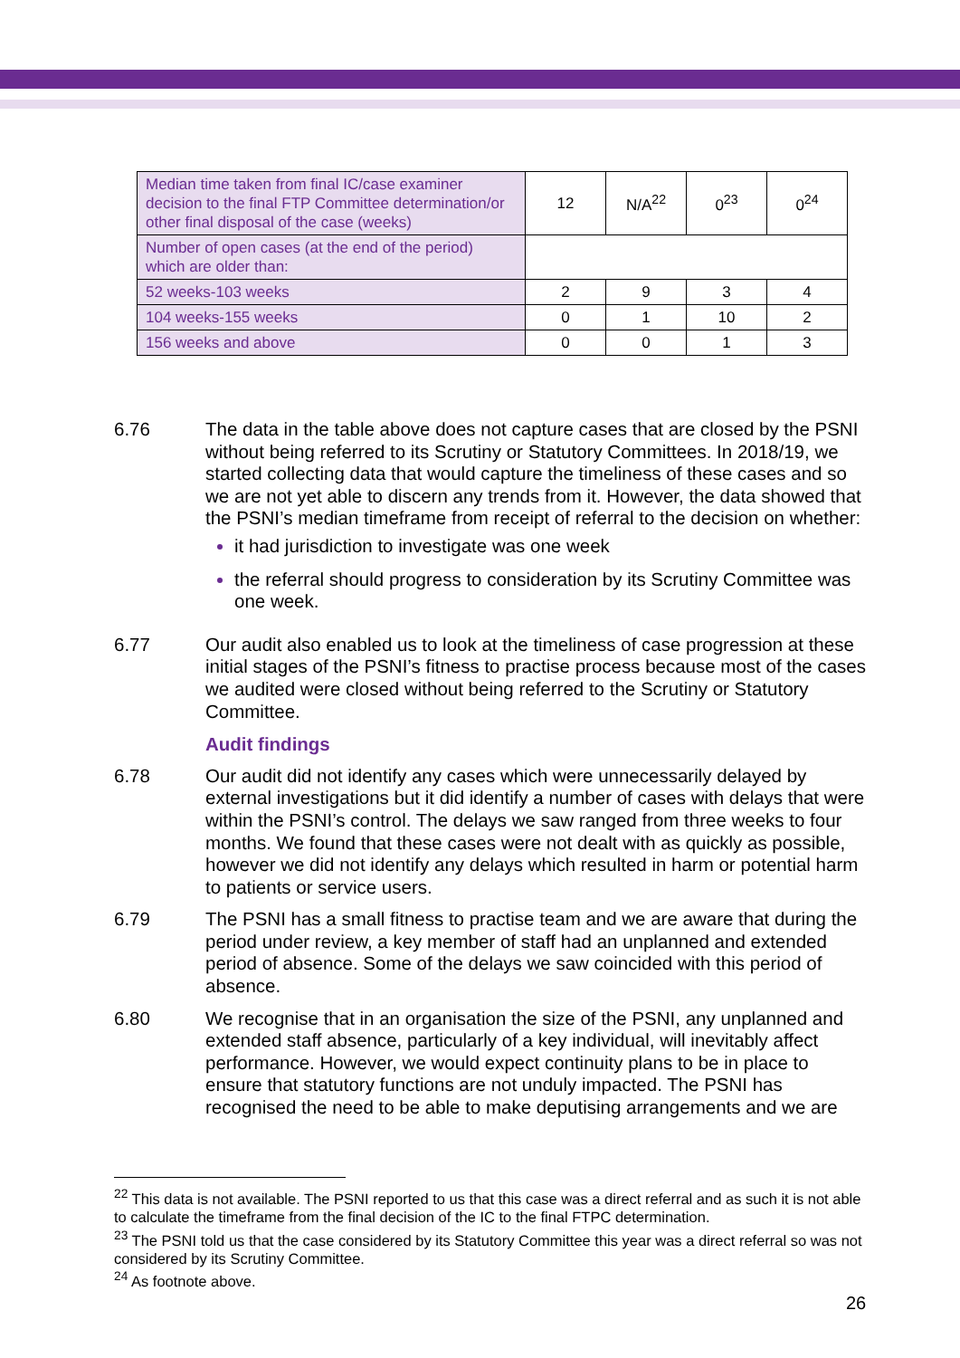| Median time taken from final IC/case examiner decision to the final FTP Committee determination/or other final disposal of the case (weeks) | 12 | N/A<sup>22</sup> | 0<sup>23</sup> | 0<sup>24</sup> |
| Number of open cases (at the end of the period) which are older than: | | | | |
| 52 weeks-103 weeks | 2 | 9 | 3 | 4 |
| 104 weeks-155 weeks | 0 | 1 | 10 | 2 |
| 156 weeks and above | 0 | 0 | 1 | 3 |
6.76 The data in the table above does not capture cases that are closed by the PSNI without being referred to its Scrutiny or Statutory Committees. In 2018/19, we started collecting data that would capture the timeliness of these cases and so we are not yet able to discern any trends from it. However, the data showed that the PSNI’s median timeframe from receipt of referral to the decision on whether:
it had jurisdiction to investigate was one week
the referral should progress to consideration by its Scrutiny Committee was one week.
6.77 Our audit also enabled us to look at the timeliness of case progression at these initial stages of the PSNI’s fitness to practise process because most of the cases we audited were closed without being referred to the Scrutiny or Statutory Committee.
Audit findings
6.78 Our audit did not identify any cases which were unnecessarily delayed by external investigations but it did identify a number of cases with delays that were within the PSNI’s control. The delays we saw ranged from three weeks to four months. We found that these cases were not dealt with as quickly as possible, however we did not identify any delays which resulted in harm or potential harm to patients or service users.
6.79 The PSNI has a small fitness to practise team and we are aware that during the period under review, a key member of staff had an unplanned and extended period of absence. Some of the delays we saw coincided with this period of absence.
6.80 We recognise that in an organisation the size of the PSNI, any unplanned and extended staff absence, particularly of a key individual, will inevitably affect performance. However, we would expect continuity plans to be in place to ensure that statutory functions are not unduly impacted. The PSNI has recognised the need to be able to make deputising arrangements and we are
<sup>22</sup> This data is not available. The PSNI reported to us that this case was a direct referral and as such it is not able to calculate the timeframe from the final decision of the IC to the final FTPC determination.
<sup>23</sup> The PSNI told us that the case considered by its Statutory Committee this year was a direct referral so was not considered by its Scrutiny Committee.
<sup>24</sup> As footnote above.
26